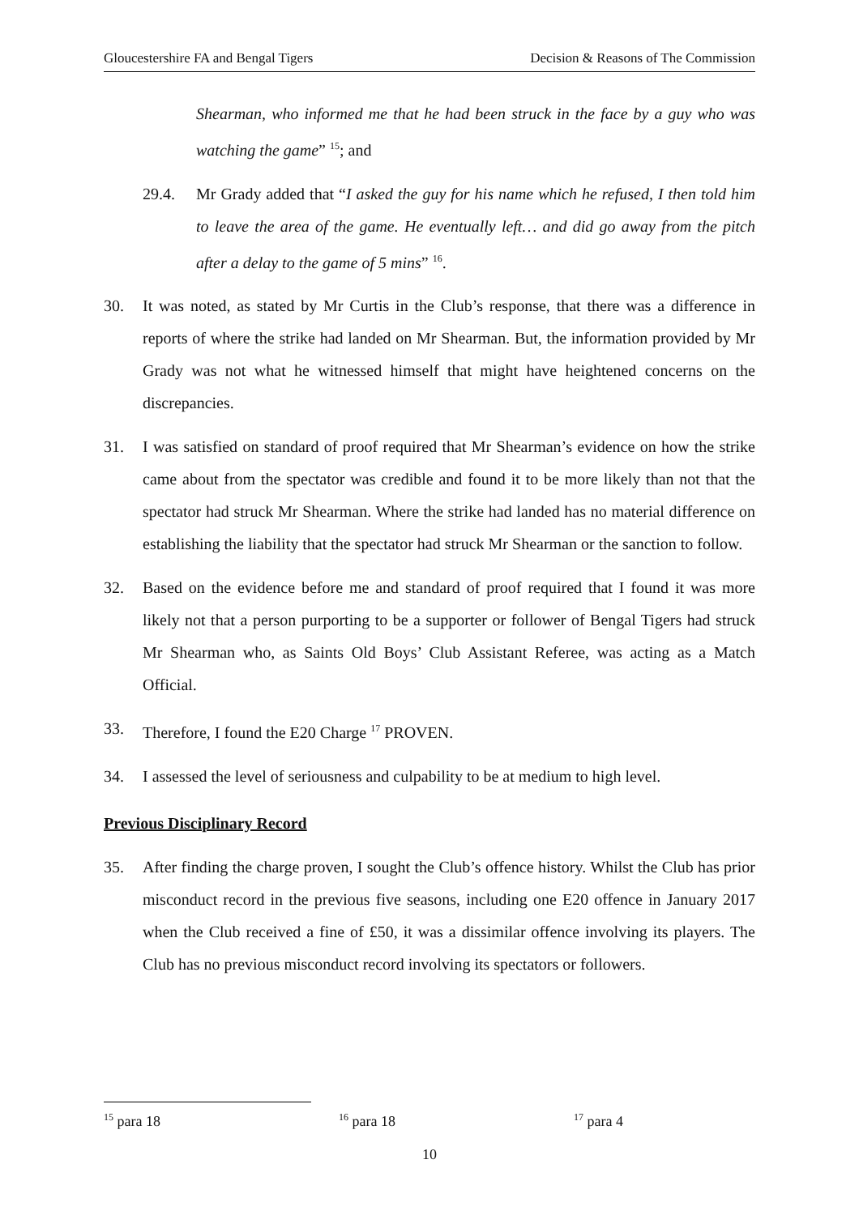Gloucestershire FA and Bengal Tigers Decision & Reasons of The Commission
Shearman, who informed me that he had been struck in the face by a guy who was watching the game” <sup>15</sup>; and
29.4. Mr Grady added that “I asked the guy for his name which he refused, I then told him to leave the area of the game. He eventually left… and did go away from the pitch after a delay to the game of 5 mins” <sup>16</sup>.
30. It was noted, as stated by Mr Curtis in the Club’s response, that there was a difference in reports of where the strike had landed on Mr Shearman. But, the information provided by Mr Grady was not what he witnessed himself that might have heightened concerns on the discrepancies.
31. I was satisfied on standard of proof required that Mr Shearman’s evidence on how the strike came about from the spectator was credible and found it to be more likely than not that the spectator had struck Mr Shearman. Where the strike had landed has no material difference on establishing the liability that the spectator had struck Mr Shearman or the sanction to follow.
32. Based on the evidence before me and standard of proof required that I found it was more likely not that a person purporting to be a supporter or follower of Bengal Tigers had struck Mr Shearman who, as Saints Old Boys’ Club Assistant Referee, was acting as a Match Official.
33. Therefore, I found the E20 Charge <sup>17</sup> PROVEN.
34. I assessed the level of seriousness and culpability to be at medium to high level.
Previous Disciplinary Record
35. After finding the charge proven, I sought the Club’s offence history. Whilst the Club has prior misconduct record in the previous five seasons, including one E20 offence in January 2017 when the Club received a fine of £50, it was a dissimilar offence involving its players. The Club has no previous misconduct record involving its spectators or followers.
<sup>15</sup> para 18<sup>16</sup> para 18<sup>17</sup> para 4
10